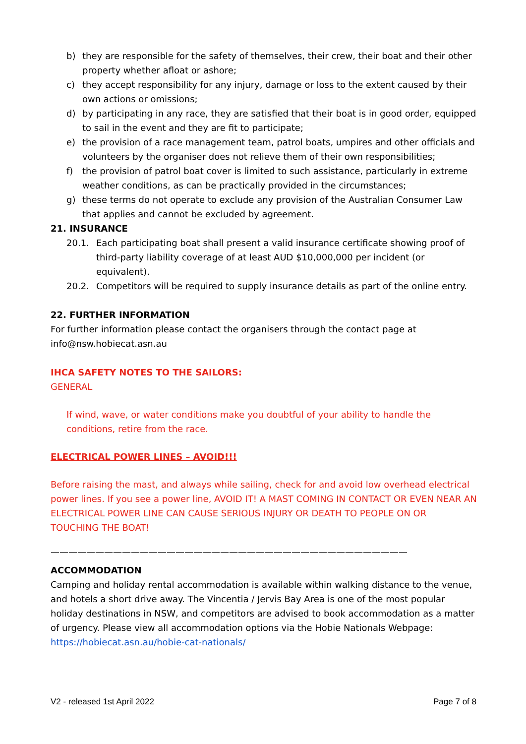b) they are responsible for the safety of themselves, their crew, their boat and their other property whether afloat or ashore;
c) they accept responsibility for any injury, damage or loss to the extent caused by their own actions or omissions;
d) by participating in any race, they are satisfied that their boat is in good order, equipped to sail in the event and they are fit to participate;
e) the provision of a race management team, patrol boats, umpires and other officials and volunteers by the organiser does not relieve them of their own responsibilities;
f) the provision of patrol boat cover is limited to such assistance, particularly in extreme weather conditions, as can be practically provided in the circumstances;
g) these terms do not operate to exclude any provision of the Australian Consumer Law that applies and cannot be excluded by agreement.
21. INSURANCE
20.1. Each participating boat shall present a valid insurance certificate showing proof of third-party liability coverage of at least AUD $10,000,000 per incident (or equivalent).
20.2. Competitors will be required to supply insurance details as part of the online entry.
22. FURTHER INFORMATION
For further information please contact the organisers through the contact page at info@nsw.hobiecat.asn.au
IHCA SAFETY NOTES TO THE SAILORS:
GENERAL
If wind, wave, or water conditions make you doubtful of your ability to handle the conditions, retire from the race.
ELECTRICAL POWER LINES – AVOID!!!
Before raising the mast, and always while sailing, check for and avoid low overhead electrical power lines. If you see a power line, AVOID IT! A MAST COMING IN CONTACT OR EVEN NEAR AN ELECTRICAL POWER LINE CAN CAUSE SERIOUS INJURY OR DEATH TO PEOPLE ON OR TOUCHING THE BOAT!
————————————————————————————————————————
ACCOMMODATION
Camping and holiday rental accommodation is available within walking distance to the venue, and hotels a short drive away. The Vincentia / Jervis Bay Area is one of the most popular holiday destinations in NSW, and competitors are advised to book accommodation as a matter of urgency. Please view all accommodation options via the Hobie Nationals Webpage:
https://hobiecat.asn.au/hobie-cat-nationals/
V2 - released 1st April 2022 Page 7 of 8